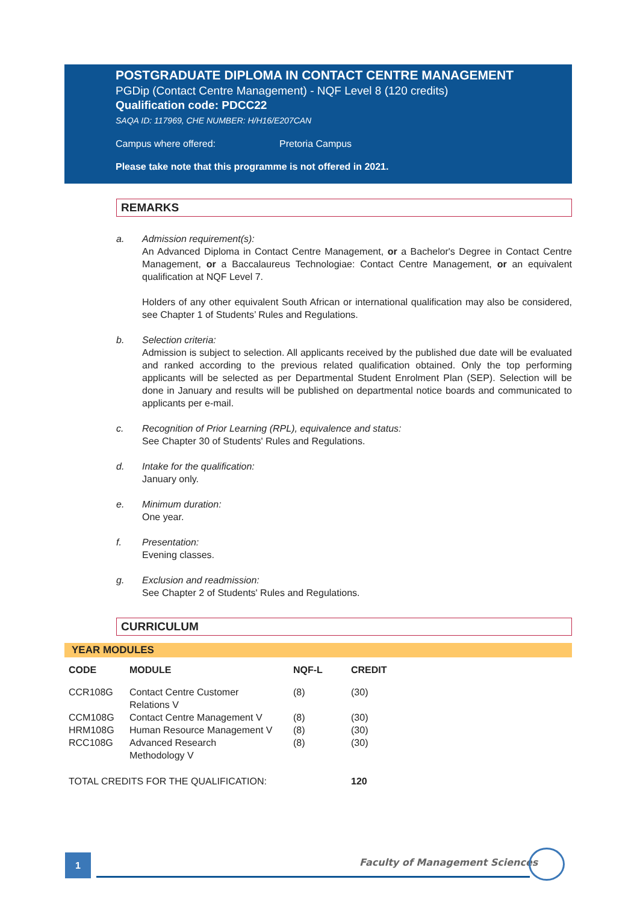POSTGRADUATE DIPLOMA IN CONTACT CENTRE MANAGEMENT
PGDip (Contact Centre Management) - NQF Level 8 (120 credits)
Qualification code: PDCC22
SAQA ID: 117969, CHE NUMBER: H/H16/E207CAN
Campus where offered: Pretoria Campus
Please take note that this programme is not offered in 2021.
REMARKS
a. Admission requirement(s):
An Advanced Diploma in Contact Centre Management, or a Bachelor's Degree in Contact Centre Management, or a Baccalaureus Technologiae: Contact Centre Management, or an equivalent qualification at NQF Level 7.
Holders of any other equivalent South African or international qualification may also be considered, see Chapter 1 of Students’ Rules and Regulations.
b. Selection criteria:
Admission is subject to selection. All applicants received by the published due date will be evaluated and ranked according to the previous related qualification obtained. Only the top performing applicants will be selected as per Departmental Student Enrolment Plan (SEP). Selection will be done in January and results will be published on departmental notice boards and communicated to applicants per e-mail.
c. Recognition of Prior Learning (RPL), equivalence and status:
See Chapter 30 of Students' Rules and Regulations.
d. Intake for the qualification:
January only.
e. Minimum duration:
One year.
f. Presentation:
Evening classes.
g. Exclusion and readmission:
See Chapter 2 of Students' Rules and Regulations.
CURRICULUM
YEAR MODULES
| CODE | MODULE | NQF-L | CREDIT |
| --- | --- | --- | --- |
| CCR108G | Contact Centre Customer Relations V | (8) | (30) |
| CCM108G | Contact Centre Management V | (8) | (30) |
| HRM108G | Human Resource Management V | (8) | (30) |
| RCC108G | Advanced Research Methodology V | (8) | (30) |
| TOTAL CREDITS FOR THE QUALIFICATION: | | | 120 |
1 Faculty of Management Sciences